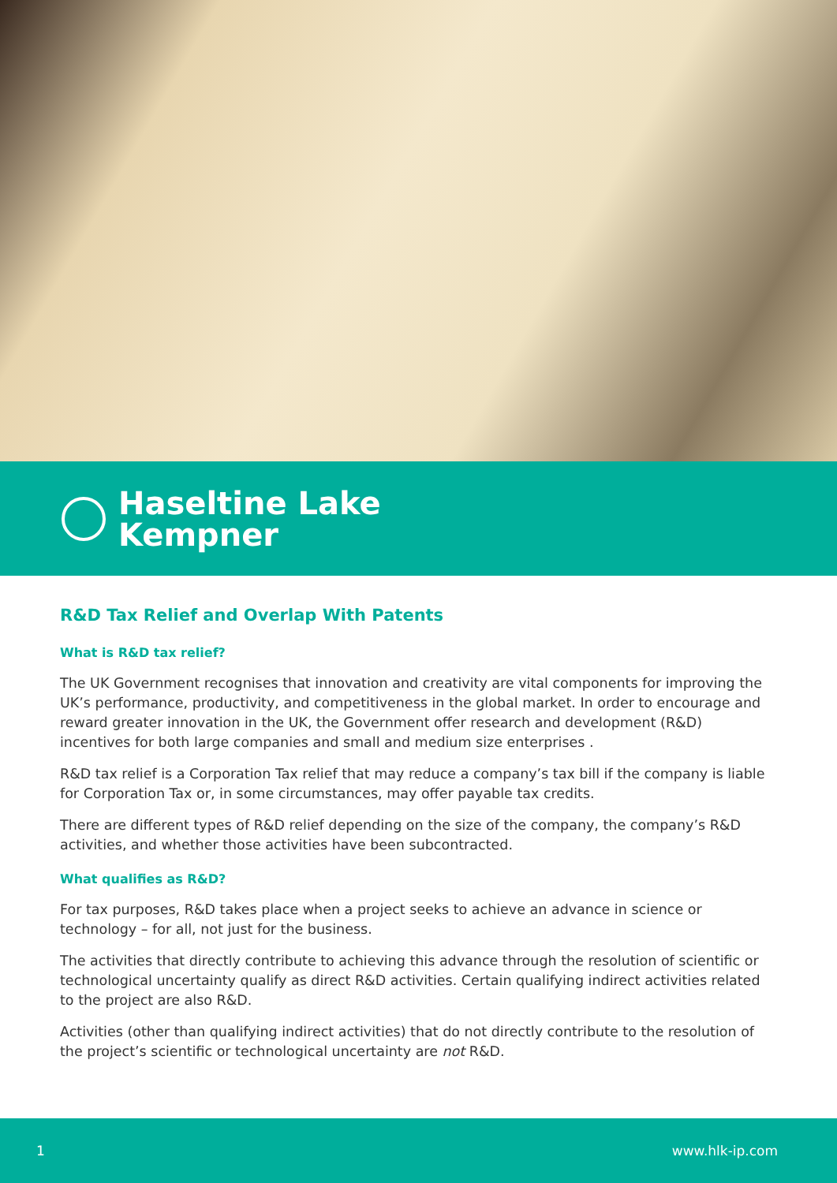Haseltine Lake
Kempner
R&D Tax Relief and Overlap With Patents
What is R&D tax relief?
The UK Government recognises that innovation and creativity are vital components for improving the UK’s performance, productivity, and competitiveness in the global market. In order to encourage and reward greater innovation in the UK, the Government offer research and development (R&D) incentives for both large companies and small and medium size enterprises .
R&D tax relief is a Corporation Tax relief that may reduce a company’s tax bill if the company is liable for Corporation Tax or, in some circumstances, may offer payable tax credits.
There are different types of R&D relief depending on the size of the company, the company’s R&D activities, and whether those activities have been subcontracted.
What qualifies as R&D?
For tax purposes, R&D takes place when a project seeks to achieve an advance in science or technology – for all, not just for the business.
The activities that directly contribute to achieving this advance through the resolution of scientific or technological uncertainty qualify as direct R&D activities. Certain qualifying indirect activities related to the project are also R&D.
Activities (other than qualifying indirect activities) that do not directly contribute to the resolution of the project’s scientific or technological uncertainty are not R&D.
1 www.hlk-ip.com